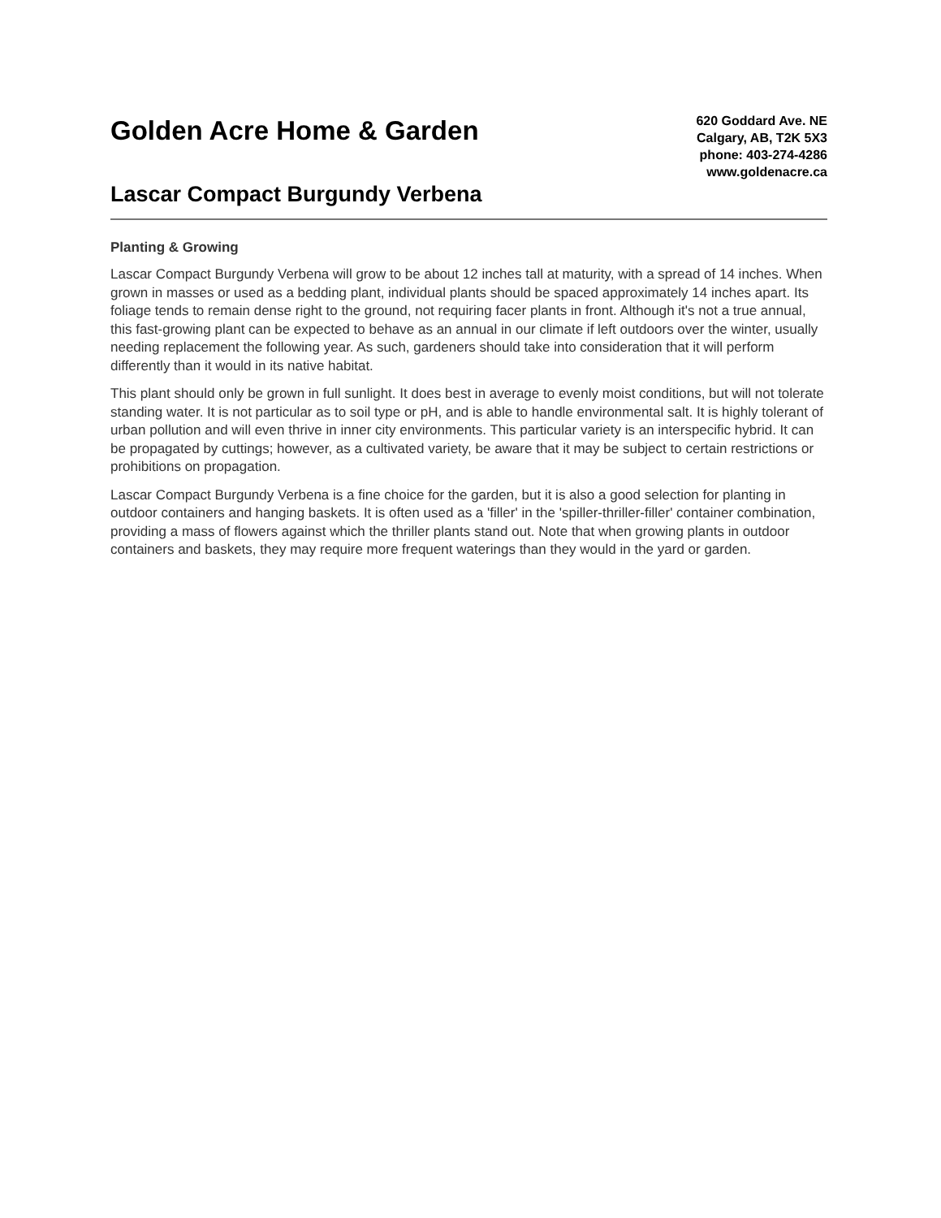Golden Acre Home & Garden
Lascar Compact Burgundy Verbena
620 Goddard Ave. NE
Calgary, AB, T2K 5X3
phone: 403-274-4286
www.goldenacre.ca
Planting & Growing
Lascar Compact Burgundy Verbena will grow to be about 12 inches tall at maturity, with a spread of 14 inches. When grown in masses or used as a bedding plant, individual plants should be spaced approximately 14 inches apart. Its foliage tends to remain dense right to the ground, not requiring facer plants in front. Although it's not a true annual, this fast-growing plant can be expected to behave as an annual in our climate if left outdoors over the winter, usually needing replacement the following year. As such, gardeners should take into consideration that it will perform differently than it would in its native habitat.
This plant should only be grown in full sunlight. It does best in average to evenly moist conditions, but will not tolerate standing water. It is not particular as to soil type or pH, and is able to handle environmental salt. It is highly tolerant of urban pollution and will even thrive in inner city environments. This particular variety is an interspecific hybrid. It can be propagated by cuttings; however, as a cultivated variety, be aware that it may be subject to certain restrictions or prohibitions on propagation.
Lascar Compact Burgundy Verbena is a fine choice for the garden, but it is also a good selection for planting in outdoor containers and hanging baskets. It is often used as a 'filler' in the 'spiller-thriller-filler' container combination, providing a mass of flowers against which the thriller plants stand out. Note that when growing plants in outdoor containers and baskets, they may require more frequent waterings than they would in the yard or garden.